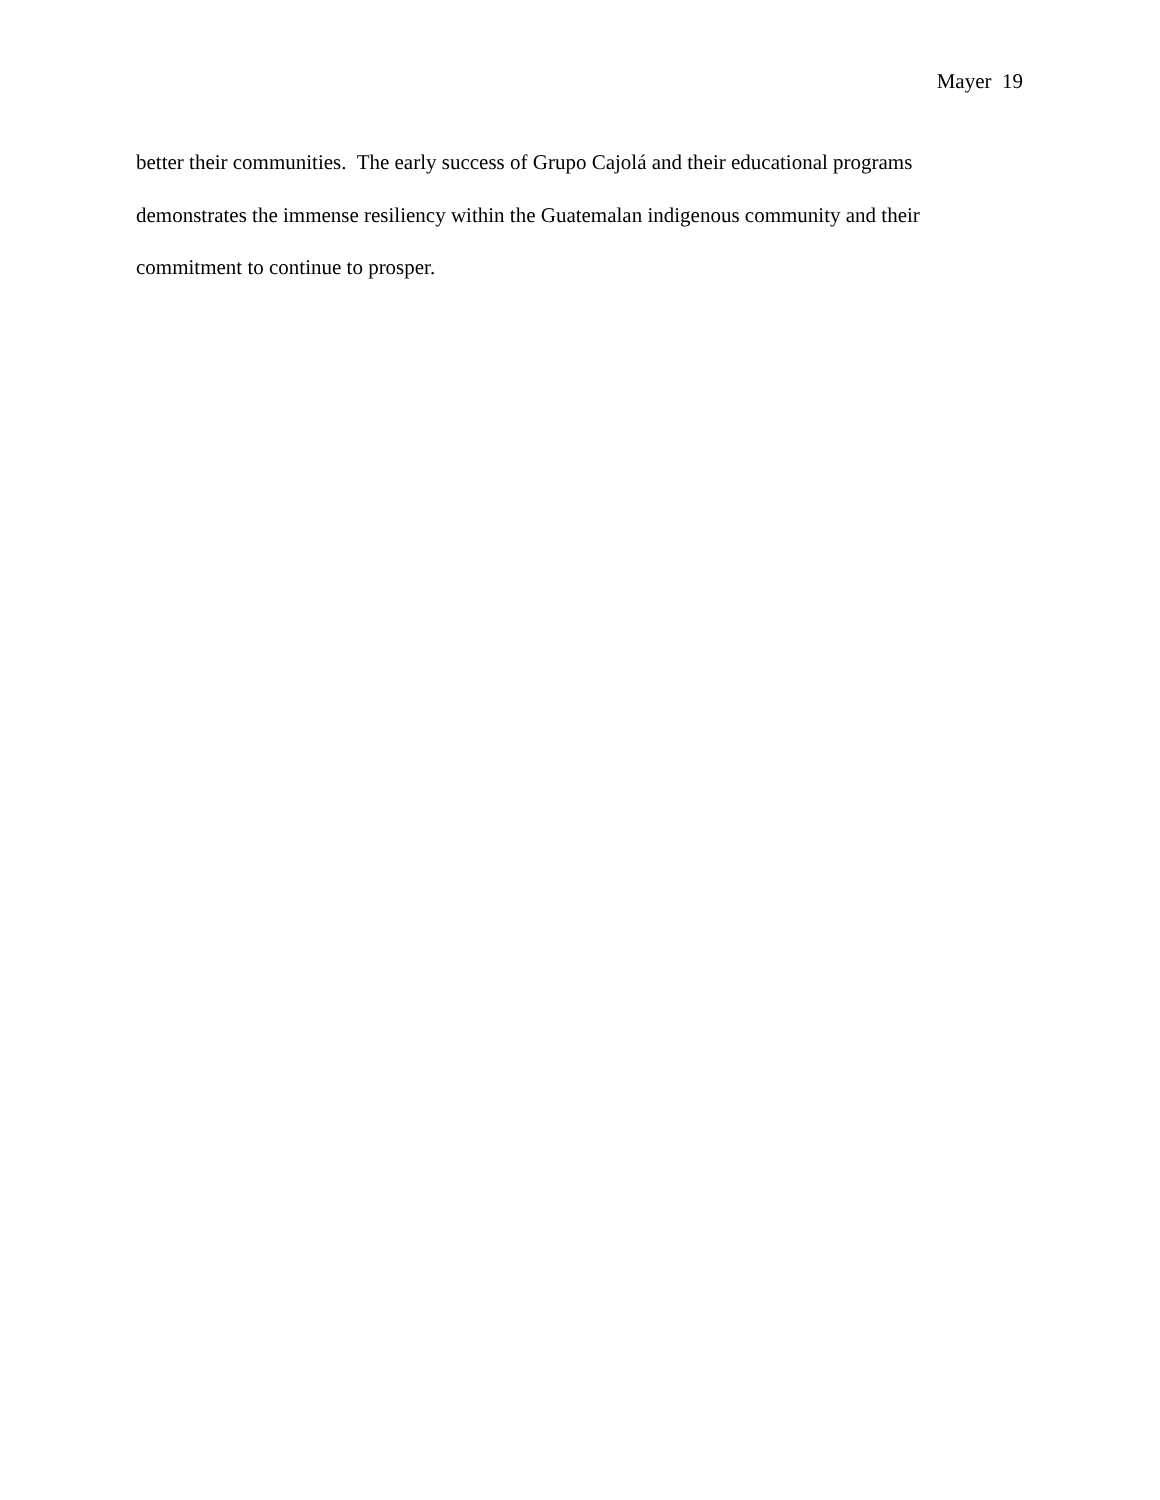Mayer 19
better their communities. The early success of Grupo Cajolá and their educational programs
demonstrates the immense resiliency within the Guatemalan indigenous community and their
commitment to continue to prosper.